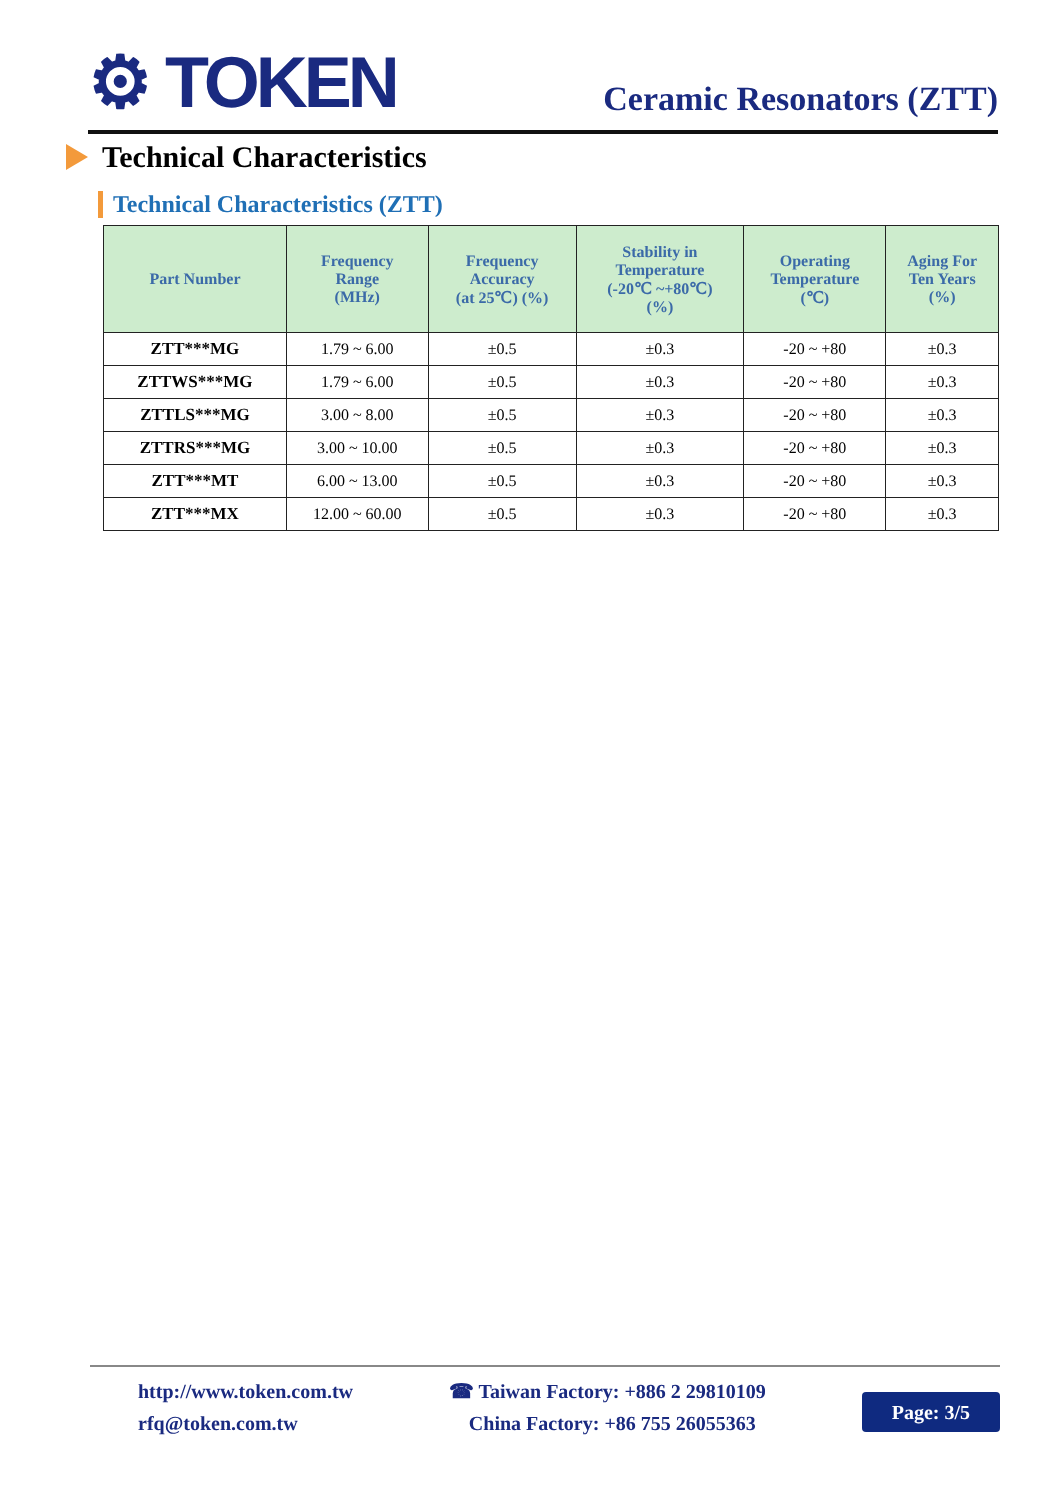⚙ TOKEN
Ceramic Resonators (ZTT)
Technical Characteristics
Technical Characteristics (ZTT)
| Part Number | Frequency Range (MHz) | Frequency Accuracy (at 25℃) (%) | Stability in Temperature (-20℃ ~+80℃) (%) | Operating Temperature (℃) | Aging For Ten Years (%) |
| --- | --- | --- | --- | --- | --- |
| ZTT***MG | 1.79 ~ 6.00 | ±0.5 | ±0.3 | -20 ~ +80 | ±0.3 |
| ZTTWS***MG | 1.79 ~ 6.00 | ±0.5 | ±0.3 | -20 ~ +80 | ±0.3 |
| ZTTLS***MG | 3.00 ~ 8.00 | ±0.5 | ±0.3 | -20 ~ +80 | ±0.3 |
| ZTTRS***MG | 3.00 ~ 10.00 | ±0.5 | ±0.3 | -20 ~ +80 | ±0.3 |
| ZTT***MT | 6.00 ~ 13.00 | ±0.5 | ±0.3 | -20 ~ +80 | ±0.3 |
| ZTT***MX | 12.00 ~ 60.00 | ±0.5 | ±0.3 | -20 ~ +80 | ±0.3 |
http://www.token.com.tw
rfq@token.com.tw
☎ Taiwan Factory: +886 2 29810109
China Factory: +86 755 26055363
Page: 3/5